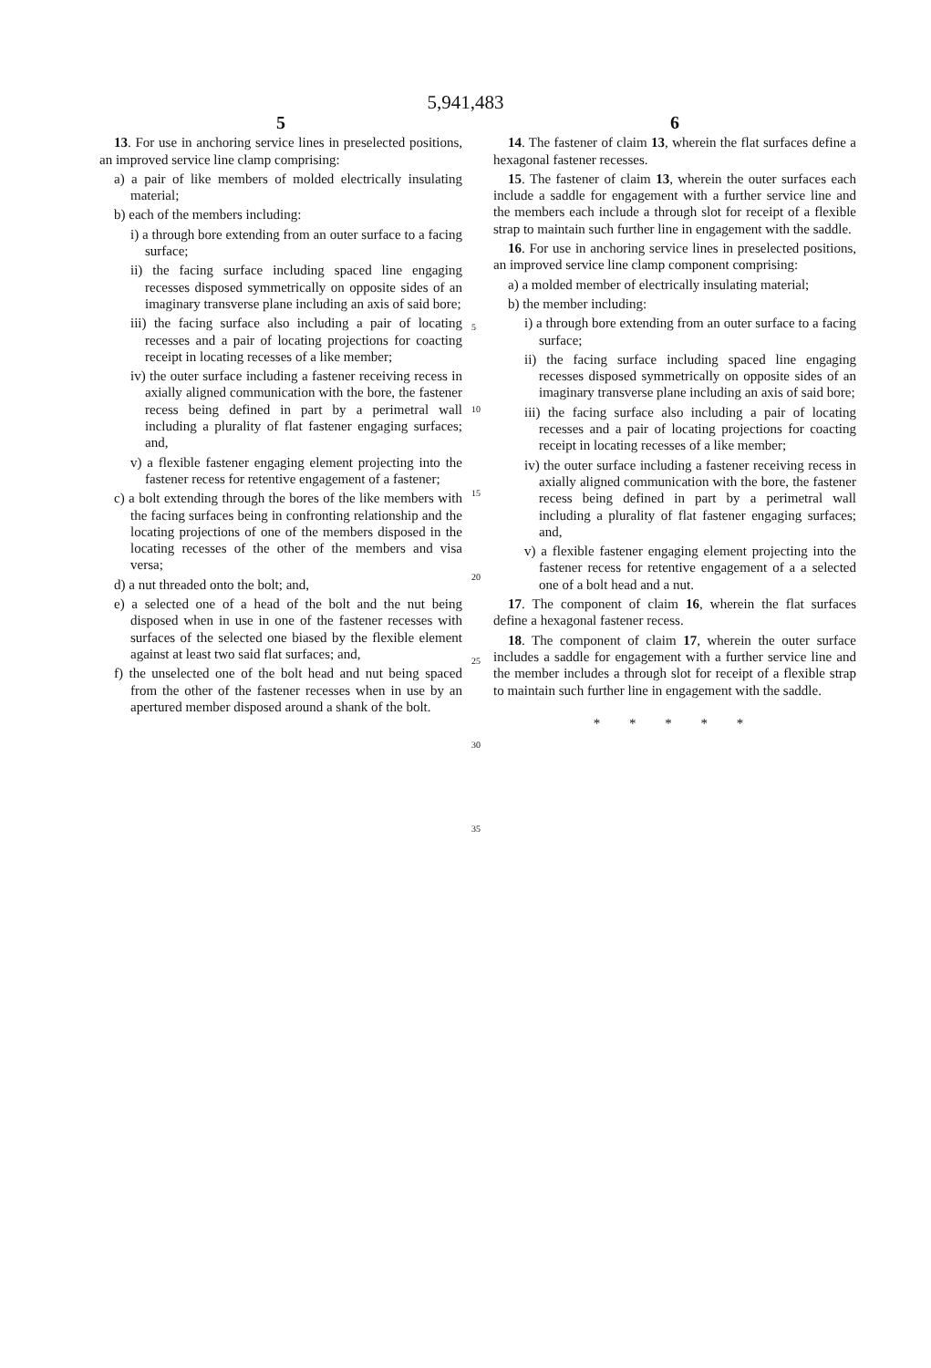5,941,483
5
13. For use in anchoring service lines in preselected positions, an improved service line clamp comprising:
a) a pair of like members of molded electrically insulating material;
b) each of the members including:
i) a through bore extending from an outer surface to a facing surface;
ii) the facing surface including spaced line engaging recesses disposed symmetrically on opposite sides of an imaginary transverse plane including an axis of said bore;
iii) the facing surface also including a pair of locating recesses and a pair of locating projections for coacting receipt in locating recesses of a like member;
iv) the outer surface including a fastener receiving recess in axially aligned communication with the bore, the fastener recess being defined in part by a perimetral wall including a plurality of flat fastener engaging surfaces; and,
v) a flexible fastener engaging element projecting into the fastener recess for retentive engagement of a fastener;
c) a bolt extending through the bores of the like members with the facing surfaces being in confronting relationship and the locating projections of one of the members disposed in the locating recesses of the other of the members and visa versa;
d) a nut threaded onto the bolt; and,
e) a selected one of a head of the bolt and the nut being disposed when in use in one of the fastener recesses with surfaces of the selected one biased by the flexible element against at least two said flat surfaces; and,
f) the unselected one of the bolt head and nut being spaced from the other of the fastener recesses when in use by an apertured member disposed around a shank of the bolt.
5
10
15
20
25
30
35
6
14. The fastener of claim 13, wherein the flat surfaces define a hexagonal fastener recesses.
15. The fastener of claim 13, wherein the outer surfaces each include a saddle for engagement with a further service line and the members each include a through slot for receipt of a flexible strap to maintain such further line in engagement with the saddle.
16. For use in anchoring service lines in preselected positions, an improved service line clamp component comprising:
a) a molded member of electrically insulating material;
b) the member including:
i) a through bore extending from an outer surface to a facing surface;
ii) the facing surface including spaced line engaging recesses disposed symmetrically on opposite sides of an imaginary transverse plane including an axis of said bore;
iii) the facing surface also including a pair of locating recesses and a pair of locating projections for coacting receipt in locating recesses of a like member;
iv) the outer surface including a fastener receiving recess in axially aligned communication with the bore, the fastener recess being defined in part by a perimetral wall including a plurality of flat fastener engaging surfaces; and,
v) a flexible fastener engaging element projecting into the fastener recess for retentive engagement of a a selected one of a bolt head and a nut.
17. The component of claim 16, wherein the flat surfaces define a hexagonal fastener recess.
18. The component of claim 17, wherein the outer surface includes a saddle for engagement with a further service line and the member includes a through slot for receipt of a flexible strap to maintain such further line in engagement with the saddle.
* * * * *